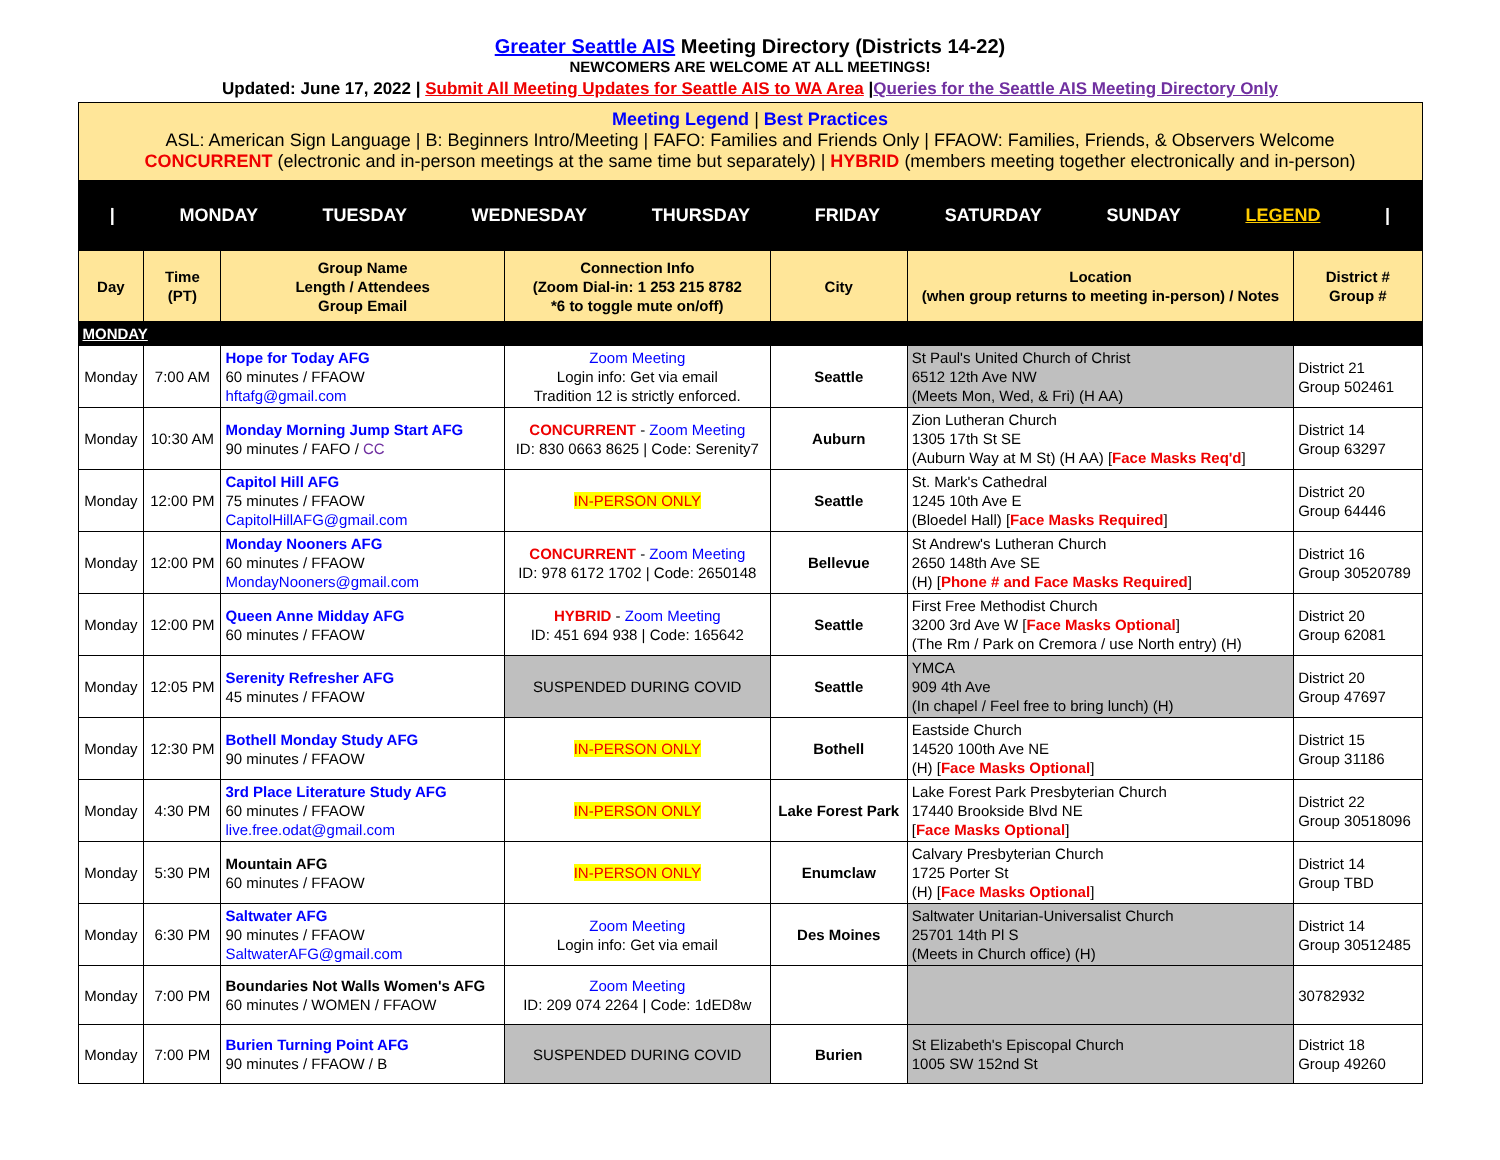Greater Seattle AIS Meeting Directory (Districts 14-22)
NEWCOMERS ARE WELCOME AT ALL MEETINGS!
Updated: June 17, 2022 | Submit All Meeting Updates for Seattle AIS to WA Area |Queries for the Seattle AIS Meeting Directory Only
Meeting Legend | Best Practices
ASL: American Sign Language | B: Beginners Intro/Meeting | FAFO: Families and Friends Only | FFAOW: Families, Friends, & Observers Welcome
CONCURRENT (electronic and in-person meetings at the same time but separately) | HYBRID (members meeting together electronically and in-person)
| MONDAY TUESDAY WEDNESDAY THURSDAY FRIDAY SATURDAY SUNDAY LEGEND |
| Day | Time (PT) | Group Name Length / Attendees Group Email | Connection Info (Zoom Dial-in: 1 253 215 8782 *6 to toggle mute on/off) | City | Location (when group returns to meeting in-person) / Notes | District # Group # |
| --- | --- | --- | --- | --- | --- | --- |
| MONDAY | | | | | | |
| Monday | 7:00 AM | Hope for Today AFG 60 minutes / FFAOW hftafg@gmail.com | Zoom Meeting Login info: Get via email Tradition 12 is strictly enforced. | Seattle | St Paul's United Church of Christ 6512 12th Ave NW (Meets Mon, Wed, & Fri) (H AA) | District 21 Group 502461 |
| Monday | 10:30 AM | Monday Morning Jump Start AFG 90 minutes / FAFO / CC | CONCURRENT - Zoom Meeting ID: 830 0663 8625 / Code: Serenity7 | Auburn | Zion Lutheran Church 1305 17th St SE (Auburn Way at M St) (H AA) [ Face Masks Req'd ] | District 14 Group 63297 |
| Monday | 12:00 PM | Capitol Hill AFG 75 minutes / FFAOW CapitolHillAFG@gmail.com | IN-PERSON ONLY | Seattle | St. Mark's Cathedral 1245 10th Ave E (Bloedel Hall) [ Face Masks Required ] | District 20 Group 64446 |
| Monday | 12:00 PM | Monday Nooners AFG 60 minutes / FFAOW MondayNooners@gmail.com | CONCURRENT - Zoom Meeting ID: 978 6172 1702 / Code: 2650148 | Bellevue | St Andrew's Lutheran Church 2650 148th Ave SE (H) [ Phone # and Face Masks Required ] | District 16 Group 30520789 |
| Monday | 12:00 PM | Queen Anne Midday AFG 60 minutes / FFAOW | HYBRID - Zoom Meeting ID: 451 694 938 / Code: 165642 | Seattle | First Free Methodist Church 3200 3rd Ave W [ Face Masks Optional ] (The Rm / Park on Cremora / use North entry) (H) | District 20 Group 62081 |
| Monday | 12:05 PM | Serenity Refresher AFG 45 minutes / FFAOW | SUSPENDED DURING COVID | Seattle | YMCA 909 4th Ave (In chapel / Feel free to bring lunch) (H) | District 20 Group 47697 |
| Monday | 12:30 PM | Bothell Monday Study AFG 90 minutes / FFAOW | IN-PERSON ONLY | Bothell | Eastside Church 14520 100th Ave NE (H) [ Face Masks Optional ] | District 15 Group 31186 |
| Monday | 4:30 PM | 3rd Place Literature Study AFG 60 minutes / FFAOW live.free.odat@gmail.com | IN-PERSON ONLY | Lake Forest Park | Lake Forest Park Presbyterian Church 17440 Brookside Blvd NE [ Face Masks Optional ] | District 22 Group 30518096 |
| Monday | 5:30 PM | Mountain AFG 60 minutes / FFAOW | IN-PERSON ONLY | Enumclaw | Calvary Presbyterian Church 1725 Porter St (H) [ Face Masks Optional ] | District 14 Group TBD |
| Monday | 6:30 PM | Saltwater AFG 90 minutes / FFAOW SaltwaterAFG@gmail.com | Zoom Meeting Login info: Get via email | Des Moines | Saltwater Unitarian-Universalist Church 25701 14th Pl S (Meets in Church office) (H) | District 14 Group 30512485 |
| Monday | 7:00 PM | Boundaries Not Walls Women's AFG 60 minutes / WOMEN / FFAOW | Zoom Meeting ID: 209 074 2264 / Code: 1dED8w | | | 30782932 |
| Monday | 7:00 PM | Burien Turning Point AFG 90 minutes / FFAOW / B | SUSPENDED DURING COVID | Burien | St Elizabeth's Episcopal Church 1005 SW 152nd St | District 18 Group 49260 |